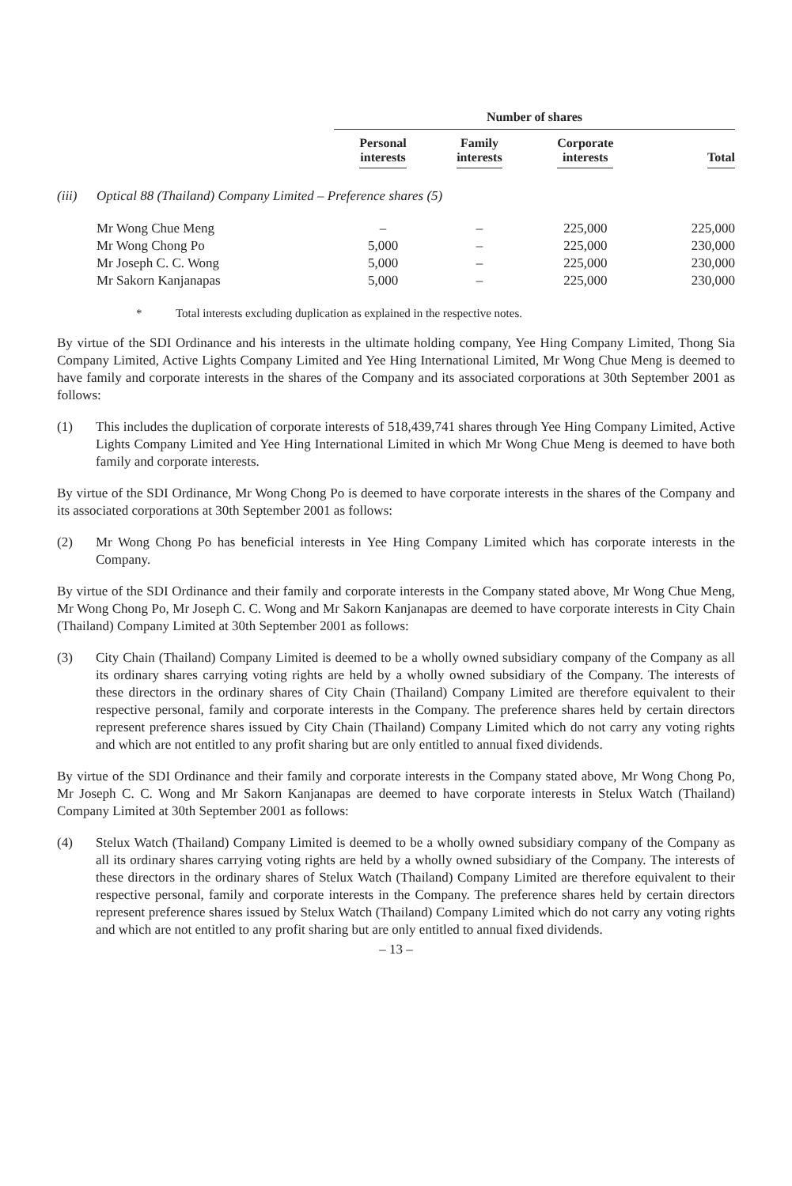| | | Number of shares | | | |
| | | Personal interests | Family interests | Corporate interests | Total |
| (iii) | Optical 88 (Thailand) Company Limited – Preference shares (5) | | | | |
| | Mr Wong Chue Meng | – | – | 225,000 | 225,000 |
| | Mr Wong Chong Po | 5,000 | – | 225,000 | 230,000 |
| | Mr Joseph C. C. Wong | 5,000 | – | 225,000 | 230,000 |
| | Mr Sakorn Kanjanapas | 5,000 | – | 225,000 | 230,000 |
* Total interests excluding duplication as explained in the respective notes.
By virtue of the SDI Ordinance and his interests in the ultimate holding company, Yee Hing Company Limited, Thong Sia Company Limited, Active Lights Company Limited and Yee Hing International Limited, Mr Wong Chue Meng is deemed to have family and corporate interests in the shares of the Company and its associated corporations at 30th September 2001 as follows:
(1) This includes the duplication of corporate interests of 518,439,741 shares through Yee Hing Company Limited, Active Lights Company Limited and Yee Hing International Limited in which Mr Wong Chue Meng is deemed to have both family and corporate interests.
By virtue of the SDI Ordinance, Mr Wong Chong Po is deemed to have corporate interests in the shares of the Company and its associated corporations at 30th September 2001 as follows:
(2) Mr Wong Chong Po has beneficial interests in Yee Hing Company Limited which has corporate interests in the Company.
By virtue of the SDI Ordinance and their family and corporate interests in the Company stated above, Mr Wong Chue Meng, Mr Wong Chong Po, Mr Joseph C. C. Wong and Mr Sakorn Kanjanapas are deemed to have corporate interests in City Chain (Thailand) Company Limited at 30th September 2001 as follows:
(3) City Chain (Thailand) Company Limited is deemed to be a wholly owned subsidiary company of the Company as all its ordinary shares carrying voting rights are held by a wholly owned subsidiary of the Company. The interests of these directors in the ordinary shares of City Chain (Thailand) Company Limited are therefore equivalent to their respective personal, family and corporate interests in the Company. The preference shares held by certain directors represent preference shares issued by City Chain (Thailand) Company Limited which do not carry any voting rights and which are not entitled to any profit sharing but are only entitled to annual fixed dividends.
By virtue of the SDI Ordinance and their family and corporate interests in the Company stated above, Mr Wong Chong Po, Mr Joseph C. C. Wong and Mr Sakorn Kanjanapas are deemed to have corporate interests in Stelux Watch (Thailand) Company Limited at 30th September 2001 as follows:
(4) Stelux Watch (Thailand) Company Limited is deemed to be a wholly owned subsidiary company of the Company as all its ordinary shares carrying voting rights are held by a wholly owned subsidiary of the Company. The interests of these directors in the ordinary shares of Stelux Watch (Thailand) Company Limited are therefore equivalent to their respective personal, family and corporate interests in the Company. The preference shares held by certain directors represent preference shares issued by Stelux Watch (Thailand) Company Limited which do not carry any voting rights and which are not entitled to any profit sharing but are only entitled to annual fixed dividends.
– 13 –